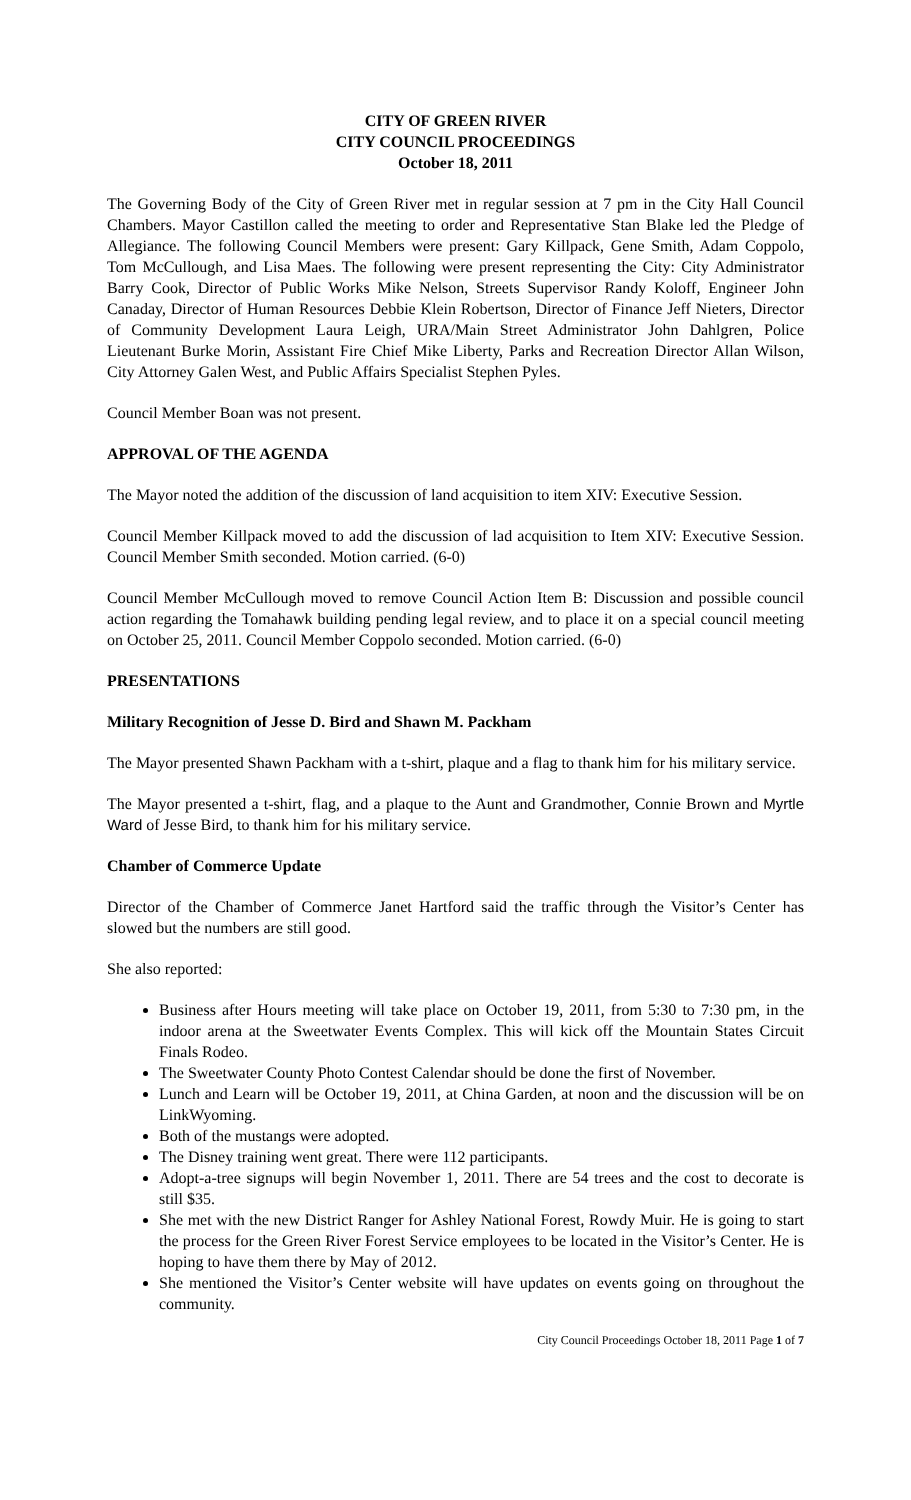CITY OF GREEN RIVER
CITY COUNCIL PROCEEDINGS
October 18, 2011
The Governing Body of the City of Green River met in regular session at 7 pm in the City Hall Council Chambers. Mayor Castillon called the meeting to order and Representative Stan Blake led the Pledge of Allegiance. The following Council Members were present: Gary Killpack, Gene Smith, Adam Coppolo, Tom McCullough, and Lisa Maes. The following were present representing the City: City Administrator Barry Cook, Director of Public Works Mike Nelson, Streets Supervisor Randy Koloff, Engineer John Canaday, Director of Human Resources Debbie Klein Robertson, Director of Finance Jeff Nieters, Director of Community Development Laura Leigh, URA/Main Street Administrator John Dahlgren, Police Lieutenant Burke Morin, Assistant Fire Chief Mike Liberty, Parks and Recreation Director Allan Wilson, City Attorney Galen West, and Public Affairs Specialist Stephen Pyles.
Council Member Boan was not present.
APPROVAL OF THE AGENDA
The Mayor noted the addition of the discussion of land acquisition to item XIV: Executive Session.
Council Member Killpack moved to add the discussion of lad acquisition to Item XIV: Executive Session. Council Member Smith seconded. Motion carried. (6-0)
Council Member McCullough moved to remove Council Action Item B: Discussion and possible council action regarding the Tomahawk building pending legal review, and to place it on a special council meeting on October 25, 2011. Council Member Coppolo seconded. Motion carried. (6-0)
PRESENTATIONS
Military Recognition of Jesse D. Bird and Shawn M. Packham
The Mayor presented Shawn Packham with a t-shirt, plaque and a flag to thank him for his military service.
The Mayor presented a t-shirt, flag, and a plaque to the Aunt and Grandmother, Connie Brown and Myrtle Ward of Jesse Bird, to thank him for his military service.
Chamber of Commerce Update
Director of the Chamber of Commerce Janet Hartford said the traffic through the Visitor’s Center has slowed but the numbers are still good.
She also reported:
Business after Hours meeting will take place on October 19, 2011, from 5:30 to 7:30 pm, in the indoor arena at the Sweetwater Events Complex. This will kick off the Mountain States Circuit Finals Rodeo.
The Sweetwater County Photo Contest Calendar should be done the first of November.
Lunch and Learn will be October 19, 2011, at China Garden, at noon and the discussion will be on LinkWyoming.
Both of the mustangs were adopted.
The Disney training went great. There were 112 participants.
Adopt-a-tree signups will begin November 1, 2011. There are 54 trees and the cost to decorate is still $35.
She met with the new District Ranger for Ashley National Forest, Rowdy Muir. He is going to start the process for the Green River Forest Service employees to be located in the Visitor’s Center. He is hoping to have them there by May of 2012.
She mentioned the Visitor’s Center website will have updates on events going on throughout the community.
City Council Proceedings October 18, 2011 Page 1 of 7